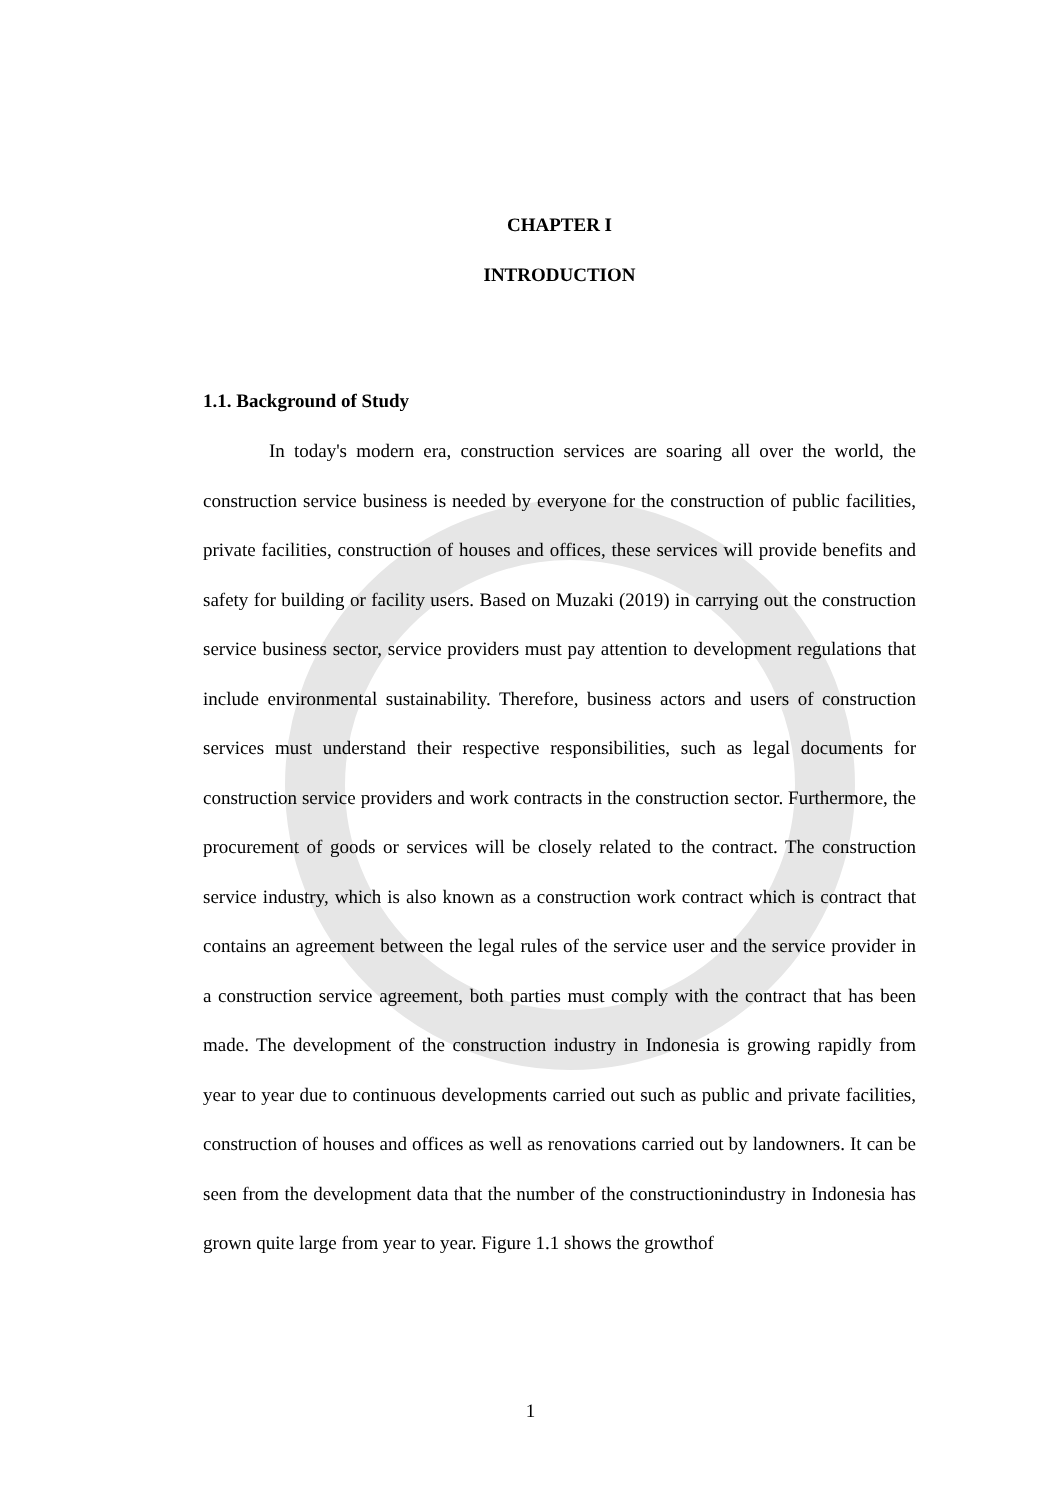CHAPTER I
INTRODUCTION
1.1. Background of Study
In today's modern era, construction services are soaring all over the world, the construction service business is needed by everyone for the construction of public facilities, private facilities, construction of houses and offices, these services will provide benefits and safety for building or facility users. Based on Muzaki (2019) in carrying out the construction service business sector, service providers must pay attention to development regulations that include environmental sustainability. Therefore, business actors and users of construction services must understand their respective responsibilities, such as legal documents for construction service providers and work contracts in the construction sector. Furthermore, the procurement of goods or services will be closely related to the contract. The construction service industry, which is also known as a construction work contract which is contract that contains an agreement between the legal rules of the service user and the service provider in a construction service agreement, both parties must comply with the contract that has been made. The development of the construction industry in Indonesia is growing rapidly from year to year due to continuous developments carried out such as public and private facilities, construction of houses and offices as well as renovations carried out by landowners. It can be seen from the development data that the number of the constructionindustry in Indonesia has grown quite large from year to year. Figure 1.1 shows the growthof
1